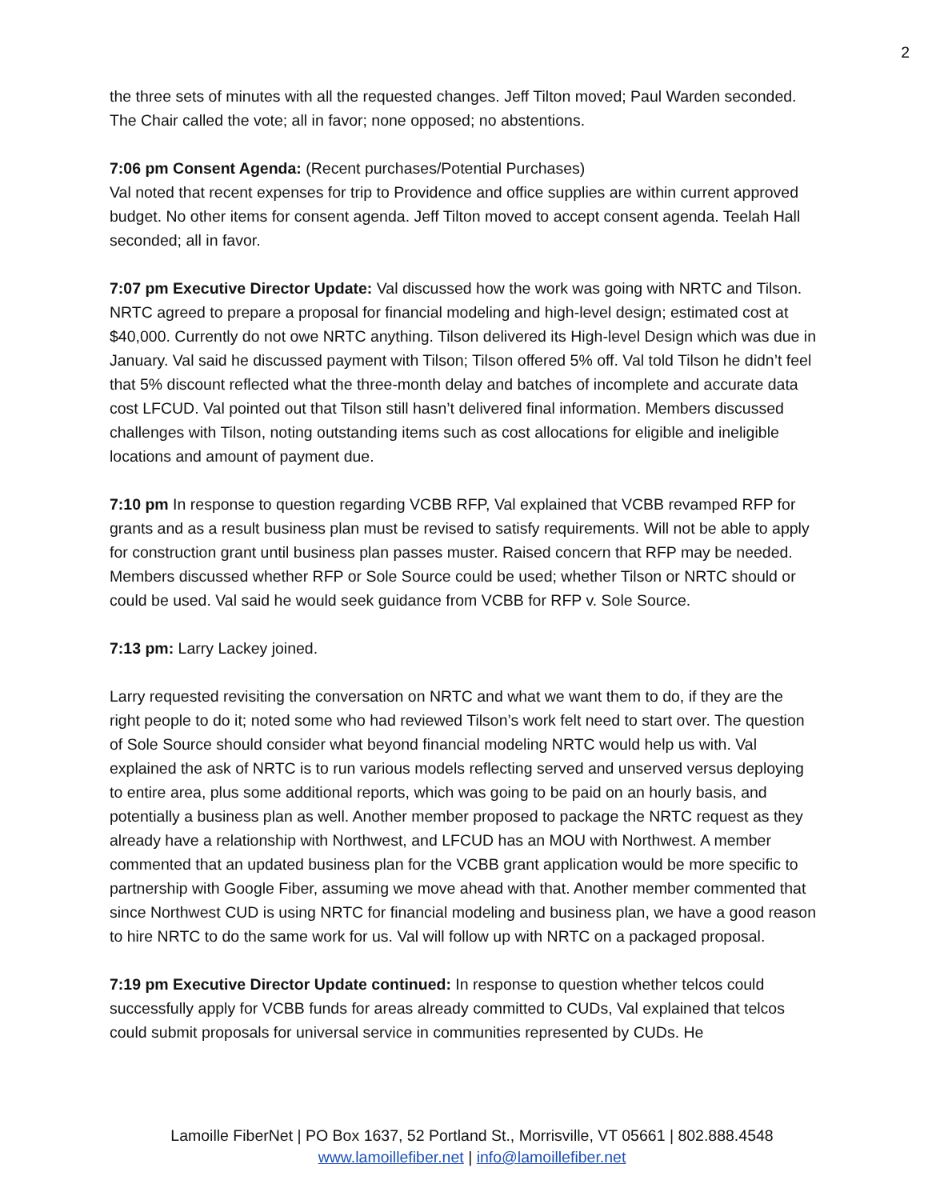2
the three sets of minutes with all the requested changes. Jeff Tilton moved; Paul Warden seconded. The Chair called the vote; all in favor; none opposed; no abstentions.
7:06 pm Consent Agenda: (Recent purchases/Potential Purchases)
Val noted that recent expenses for trip to Providence and office supplies are within current approved budget. No other items for consent agenda. Jeff Tilton moved to accept consent agenda. Teelah Hall seconded; all in favor.
7:07 pm Executive Director Update: Val discussed how the work was going with NRTC and Tilson. NRTC agreed to prepare a proposal for financial modeling and high-level design; estimated cost at $40,000. Currently do not owe NRTC anything. Tilson delivered its High-level Design which was due in January. Val said he discussed payment with Tilson; Tilson offered 5% off. Val told Tilson he didn’t feel that 5% discount reflected what the three-month delay and batches of incomplete and accurate data cost LFCUD. Val pointed out that Tilson still hasn’t delivered final information. Members discussed challenges with Tilson, noting outstanding items such as cost allocations for eligible and ineligible locations and amount of payment due.
7:10 pm In response to question regarding VCBB RFP, Val explained that VCBB revamped RFP for grants and as a result business plan must be revised to satisfy requirements. Will not be able to apply for construction grant until business plan passes muster. Raised concern that RFP may be needed. Members discussed whether RFP or Sole Source could be used; whether Tilson or NRTC should or could be used. Val said he would seek guidance from VCBB for RFP v. Sole Source.
7:13 pm: Larry Lackey joined.
Larry requested revisiting the conversation on NRTC and what we want them to do, if they are the right people to do it; noted some who had reviewed Tilson’s work felt need to start over. The question of Sole Source should consider what beyond financial modeling NRTC would help us with. Val explained the ask of NRTC is to run various models reflecting served and unserved versus deploying to entire area, plus some additional reports, which was going to be paid on an hourly basis, and potentially a business plan as well. Another member proposed to package the NRTC request as they already have a relationship with Northwest, and LFCUD has an MOU with Northwest. A member commented that an updated business plan for the VCBB grant application would be more specific to partnership with Google Fiber, assuming we move ahead with that. Another member commented that since Northwest CUD is using NRTC for financial modeling and business plan, we have a good reason to hire NRTC to do the same work for us. Val will follow up with NRTC on a packaged proposal.
7:19 pm Executive Director Update continued: In response to question whether telcos could successfully apply for VCBB funds for areas already committed to CUDs, Val explained that telcos could submit proposals for universal service in communities represented by CUDs. He
Lamoille FiberNet | PO Box 1637, 52 Portland St., Morrisville, VT 05661 | 802.888.4548
www.lamoillefiber.net | info@lamoillefiber.net